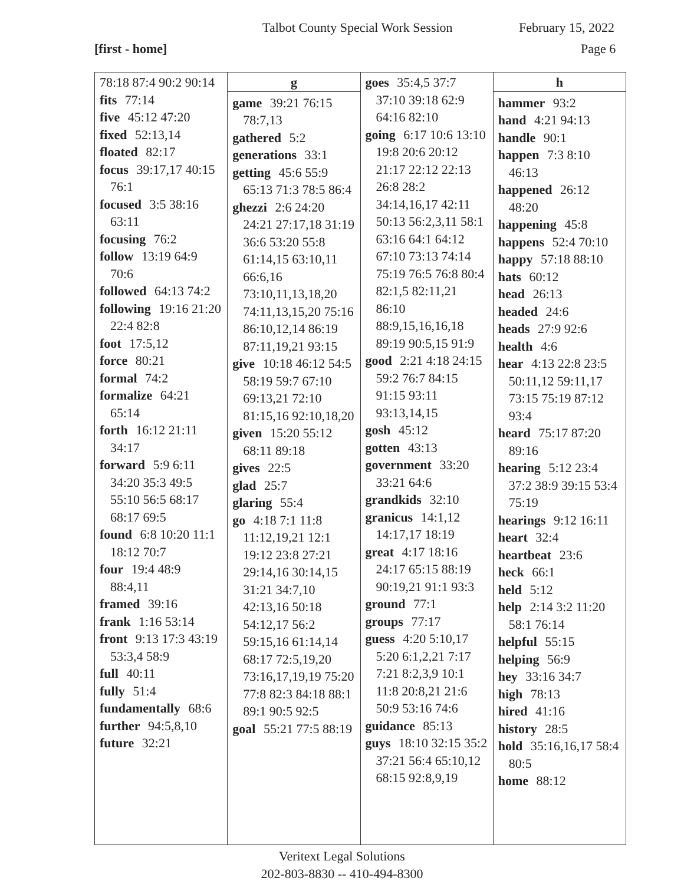Talbot County Special Work Session February 15, 2022
[first - home] Page 6
| 78:18 87:4 90:2 90:14 fits 77:14 five 45:12 47:20 fixed 52:13,14 floated 82:17 focus 39:17,17 40:15 76:1 focused 3:5 38:16 63:11 focusing 76:2 follow 13:19 64:9 70:6 followed 64:13 74:2 following 19:16 21:20 22:4 82:8 foot 17:5,12 force 80:21 formal 74:2 formalize 64:21 65:14 forth 16:12 21:11 34:17 forward 5:9 6:11 34:20 35:3 49:5 55:10 56:5 68:17 68:17 69:5 found 6:8 10:20 11:1 18:12 70:7 four 19:4 48:9 88:4,11 framed 39:16 frank 1:16 53:14 front 9:13 17:3 43:19 53:3,4 58:9 full 40:11 fully 51:4 fundamentally 68:6 further 94:5,8,10 future 32:21 | g game 39:21 76:15 78:7,13 gathered 5:2 generations 33:1 getting 45:6 55:9 65:13 71:3 78:5 86:4 ghezzi 2:6 24:20 24:21 27:17,18 31:19 36:6 53:20 55:8 61:14,15 63:10,11 66:6,16 73:10,11,13,18,20 74:11,13,15,20 75:16 86:10,12,14 86:19 87:11,19,21 93:15 give 10:18 46:12 54:5 58:19 59:7 67:10 69:13,21 72:10 81:15,16 92:10,18,20 given 15:20 55:12 68:11 89:18 gives 22:5 glad 25:7 glaring 55:4 go 4:18 7:1 11:8 11:12,19,21 12:1 19:12 23:8 27:21 29:14,16 30:14,15 31:21 34:7,10 42:13,16 50:18 54:12,17 56:2 59:15,16 61:14,14 68:17 72:5,19,20 73:16,17,19,19 75:20 77:8 82:3 84:18 88:1 89:1 90:5 92:5 goal 55:21 77:5 88:19 | goes 35:4,5 37:7 37:10 39:18 62:9 64:16 82:10 going 6:17 10:6 13:10 19:8 20:6 20:12 21:17 22:12 22:13 26:8 28:2 34:14,16,17 42:11 50:13 56:2,3,11 58:1 63:16 64:1 64:12 67:10 73:13 74:14 75:19 76:5 76:8 80:4 82:1,5 82:11,21 86:10 88:9,15,16,16,18 89:19 90:5,15 91:9 good 2:21 4:18 24:15 59:2 76:7 84:15 91:15 93:11 93:13,14,15 gosh 45:12 gotten 43:13 government 33:20 33:21 64:6 grandkids 32:10 granicus 14:1,12 14:17,17 18:19 great 4:17 18:16 24:17 65:15 88:19 90:19,21 91:1 93:3 ground 77:1 groups 77:17 guess 4:20 5:10,17 5:20 6:1,2,21 7:17 7:21 8:2,3,9 10:1 11:8 20:8,21 21:6 50:9 53:16 74:6 guidance 85:13 guys 18:10 32:15 35:2 37:21 56:4 65:10,12 68:15 92:8,9,19 | h hammer 93:2 hand 4:21 94:13 handle 90:1 happen 7:3 8:10 46:13 happened 26:12 48:20 happening 45:8 happens 52:4 70:10 happy 57:18 88:10 hats 60:12 head 26:13 headed 24:6 heads 27:9 92:6 health 4:6 hear 4:13 22:8 23:5 50:11,12 59:11,17 73:15 75:19 87:12 93:4 heard 75:17 87:20 89:16 hearing 5:12 23:4 37:2 38:9 39:15 53:4 75:19 hearings 9:12 16:11 heart 32:4 heartbeat 23:6 heck 66:1 held 5:12 help 2:14 3:2 11:20 58:1 76:14 helpful 55:15 helping 56:9 hey 33:16 34:7 high 78:13 hired 41:16 history 28:5 hold 35:16,16,17 58:4 80:5 home 88:12 |
Veritext Legal Solutions
202-803-8830 -- 410-494-8300